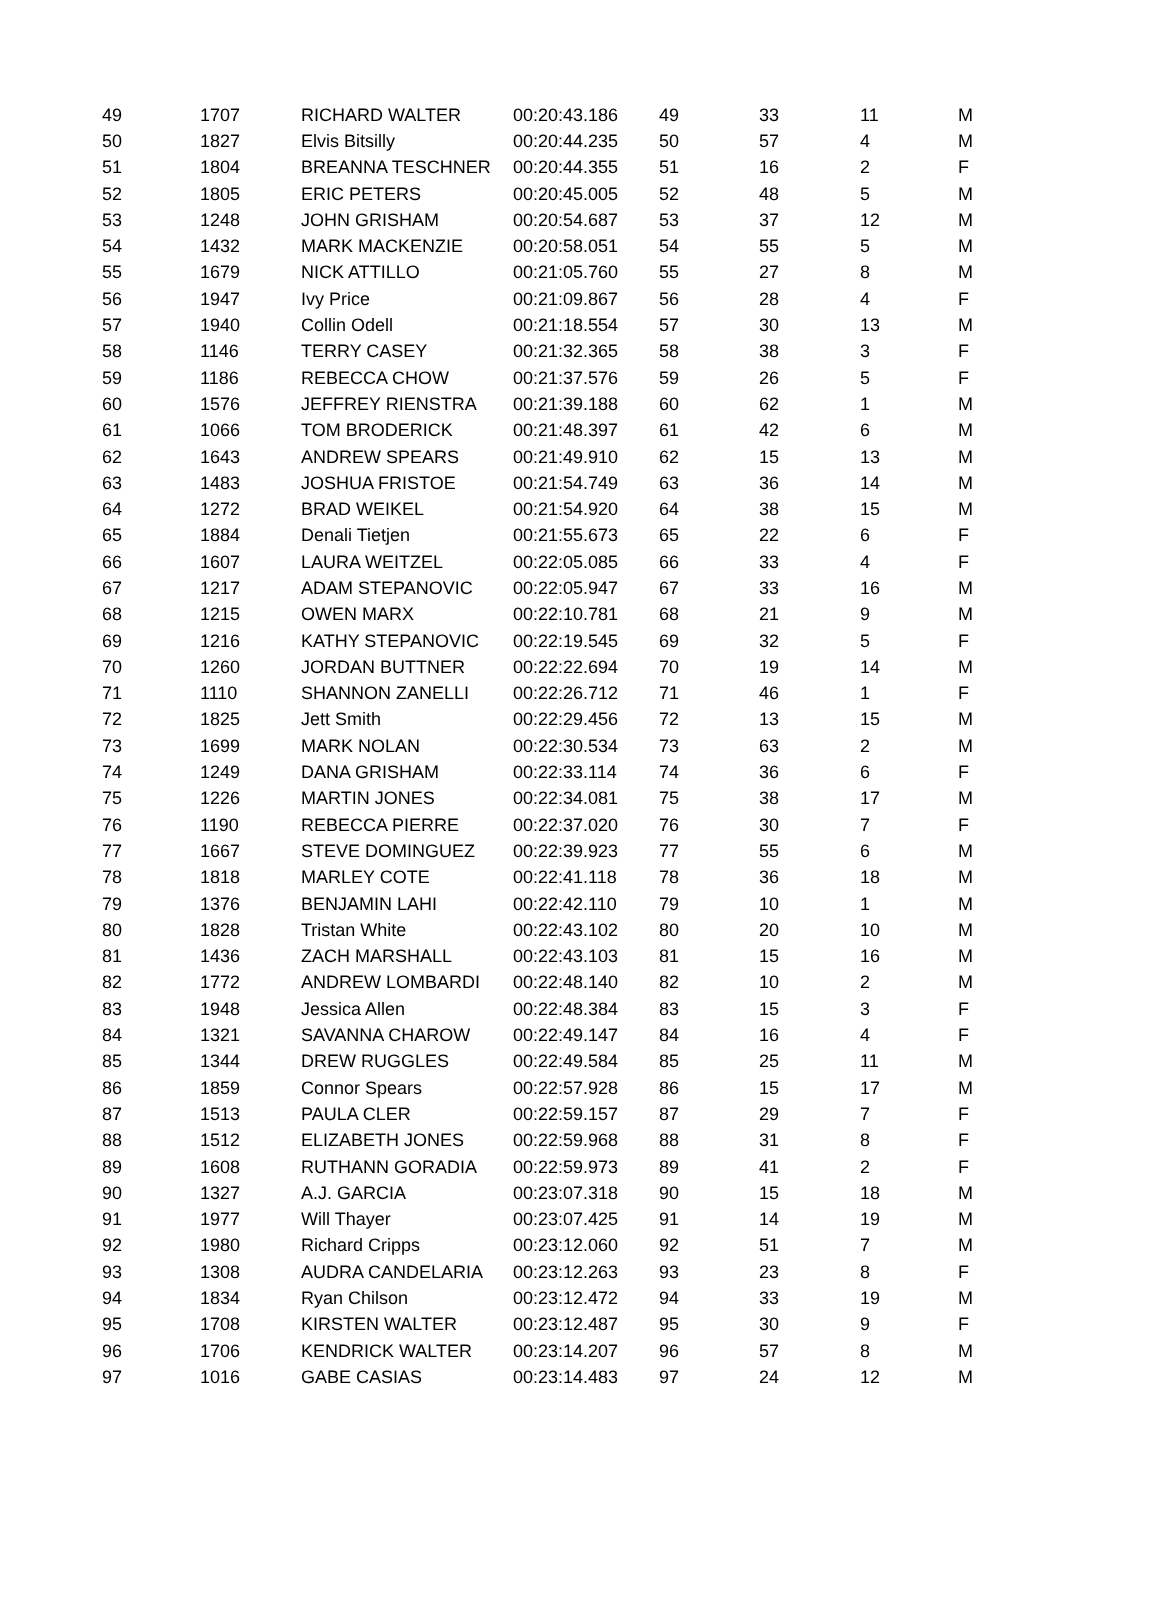| 49 | 1707 | RICHARD WALTER | 00:20:43.186 | 49 | 33 | 11 | M |
| 50 | 1827 | Elvis Bitsilly | 00:20:44.235 | 50 | 57 | 4 | M |
| 51 | 1804 | BREANNA TESCHNER | 00:20:44.355 | 51 | 16 | 2 | F |
| 52 | 1805 | ERIC PETERS | 00:20:45.005 | 52 | 48 | 5 | M |
| 53 | 1248 | JOHN GRISHAM | 00:20:54.687 | 53 | 37 | 12 | M |
| 54 | 1432 | MARK MACKENZIE | 00:20:58.051 | 54 | 55 | 5 | M |
| 55 | 1679 | NICK ATTILLO | 00:21:05.760 | 55 | 27 | 8 | M |
| 56 | 1947 | Ivy Price | 00:21:09.867 | 56 | 28 | 4 | F |
| 57 | 1940 | Collin Odell | 00:21:18.554 | 57 | 30 | 13 | M |
| 58 | 1146 | TERRY CASEY | 00:21:32.365 | 58 | 38 | 3 | F |
| 59 | 1186 | REBECCA CHOW | 00:21:37.576 | 59 | 26 | 5 | F |
| 60 | 1576 | JEFFREY RIENSTRA | 00:21:39.188 | 60 | 62 | 1 | M |
| 61 | 1066 | TOM BRODERICK | 00:21:48.397 | 61 | 42 | 6 | M |
| 62 | 1643 | ANDREW SPEARS | 00:21:49.910 | 62 | 15 | 13 | M |
| 63 | 1483 | JOSHUA FRISTOE | 00:21:54.749 | 63 | 36 | 14 | M |
| 64 | 1272 | BRAD WEIKEL | 00:21:54.920 | 64 | 38 | 15 | M |
| 65 | 1884 | Denali Tietjen | 00:21:55.673 | 65 | 22 | 6 | F |
| 66 | 1607 | LAURA WEITZEL | 00:22:05.085 | 66 | 33 | 4 | F |
| 67 | 1217 | ADAM STEPANOVIC | 00:22:05.947 | 67 | 33 | 16 | M |
| 68 | 1215 | OWEN MARX | 00:22:10.781 | 68 | 21 | 9 | M |
| 69 | 1216 | KATHY STEPANOVIC | 00:22:19.545 | 69 | 32 | 5 | F |
| 70 | 1260 | JORDAN BUTTNER | 00:22:22.694 | 70 | 19 | 14 | M |
| 71 | 1110 | SHANNON ZANELLI | 00:22:26.712 | 71 | 46 | 1 | F |
| 72 | 1825 | Jett Smith | 00:22:29.456 | 72 | 13 | 15 | M |
| 73 | 1699 | MARK NOLAN | 00:22:30.534 | 73 | 63 | 2 | M |
| 74 | 1249 | DANA GRISHAM | 00:22:33.114 | 74 | 36 | 6 | F |
| 75 | 1226 | MARTIN JONES | 00:22:34.081 | 75 | 38 | 17 | M |
| 76 | 1190 | REBECCA PIERRE | 00:22:37.020 | 76 | 30 | 7 | F |
| 77 | 1667 | STEVE DOMINGUEZ | 00:22:39.923 | 77 | 55 | 6 | M |
| 78 | 1818 | MARLEY COTE | 00:22:41.118 | 78 | 36 | 18 | M |
| 79 | 1376 | BENJAMIN LAHI | 00:22:42.110 | 79 | 10 | 1 | M |
| 80 | 1828 | Tristan White | 00:22:43.102 | 80 | 20 | 10 | M |
| 81 | 1436 | ZACH MARSHALL | 00:22:43.103 | 81 | 15 | 16 | M |
| 82 | 1772 | ANDREW LOMBARDI | 00:22:48.140 | 82 | 10 | 2 | M |
| 83 | 1948 | Jessica Allen | 00:22:48.384 | 83 | 15 | 3 | F |
| 84 | 1321 | SAVANNA CHAROW | 00:22:49.147 | 84 | 16 | 4 | F |
| 85 | 1344 | DREW RUGGLES | 00:22:49.584 | 85 | 25 | 11 | M |
| 86 | 1859 | Connor Spears | 00:22:57.928 | 86 | 15 | 17 | M |
| 87 | 1513 | PAULA CLER | 00:22:59.157 | 87 | 29 | 7 | F |
| 88 | 1512 | ELIZABETH JONES | 00:22:59.968 | 88 | 31 | 8 | F |
| 89 | 1608 | RUTHANN GORADIA | 00:22:59.973 | 89 | 41 | 2 | F |
| 90 | 1327 | A.J. GARCIA | 00:23:07.318 | 90 | 15 | 18 | M |
| 91 | 1977 | Will Thayer | 00:23:07.425 | 91 | 14 | 19 | M |
| 92 | 1980 | Richard Cripps | 00:23:12.060 | 92 | 51 | 7 | M |
| 93 | 1308 | AUDRA CANDELARIA | 00:23:12.263 | 93 | 23 | 8 | F |
| 94 | 1834 | Ryan Chilson | 00:23:12.472 | 94 | 33 | 19 | M |
| 95 | 1708 | KIRSTEN WALTER | 00:23:12.487 | 95 | 30 | 9 | F |
| 96 | 1706 | KENDRICK WALTER | 00:23:14.207 | 96 | 57 | 8 | M |
| 97 | 1016 | GABE CASIAS | 00:23:14.483 | 97 | 24 | 12 | M |